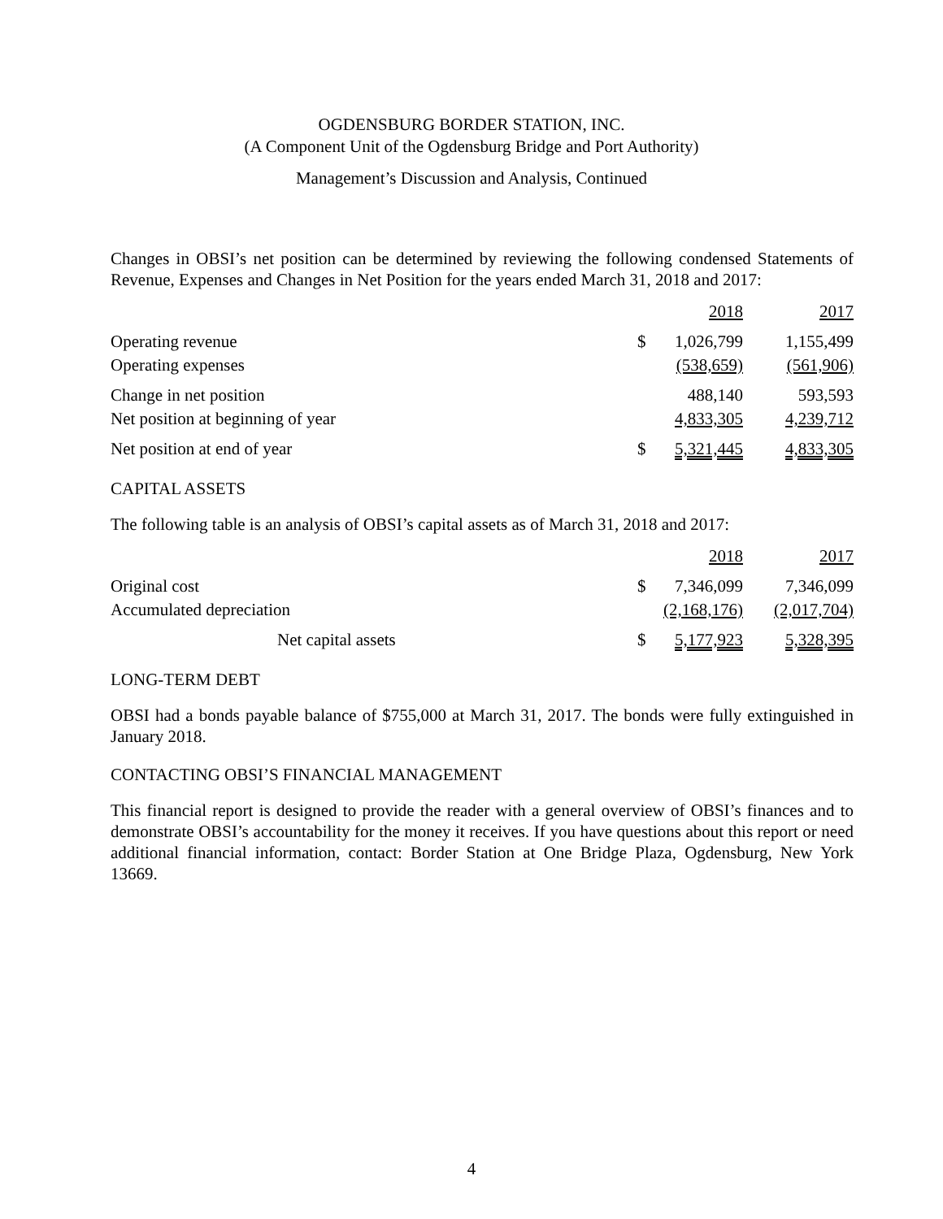OGDENSBURG BORDER STATION, INC.
(A Component Unit of the Ogdensburg Bridge and Port Authority)
Management’s Discussion and Analysis, Continued
Changes in OBSI’s net position can be determined by reviewing the following condensed Statements of Revenue, Expenses and Changes in Net Position for the years ended March 31, 2018 and 2017:
| | | 2018 | 2017 |
| Operating revenue | $ | 1,026,799 | 1,155,499 |
| Operating expenses | | (538,659) | (561,906) |
| Change in net position | | 488,140 | 593,593 |
| Net position at beginning of year | | 4,833,305 | 4,239,712 |
| Net position at end of year | $ | 5,321,445 | 4,833,305 |
CAPITAL ASSETS
The following table is an analysis of OBSI’s capital assets as of March 31, 2018 and 2017:
| | | 2018 | 2017 |
| Original cost | $ | 7,346,099 | 7,346,099 |
| Accumulated depreciation | | (2,168,176) | (2,017,704) |
| Net capital assets | $ | 5,177,923 | 5,328,395 |
LONG-TERM DEBT
OBSI had a bonds payable balance of $755,000 at March 31, 2017. The bonds were fully extinguished in January 2018.
CONTACTING OBSI’S FINANCIAL MANAGEMENT
This financial report is designed to provide the reader with a general overview of OBSI’s finances and to demonstrate OBSI’s accountability for the money it receives. If you have questions about this report or need additional financial information, contact: Border Station at One Bridge Plaza, Ogdensburg, New York 13669.
4